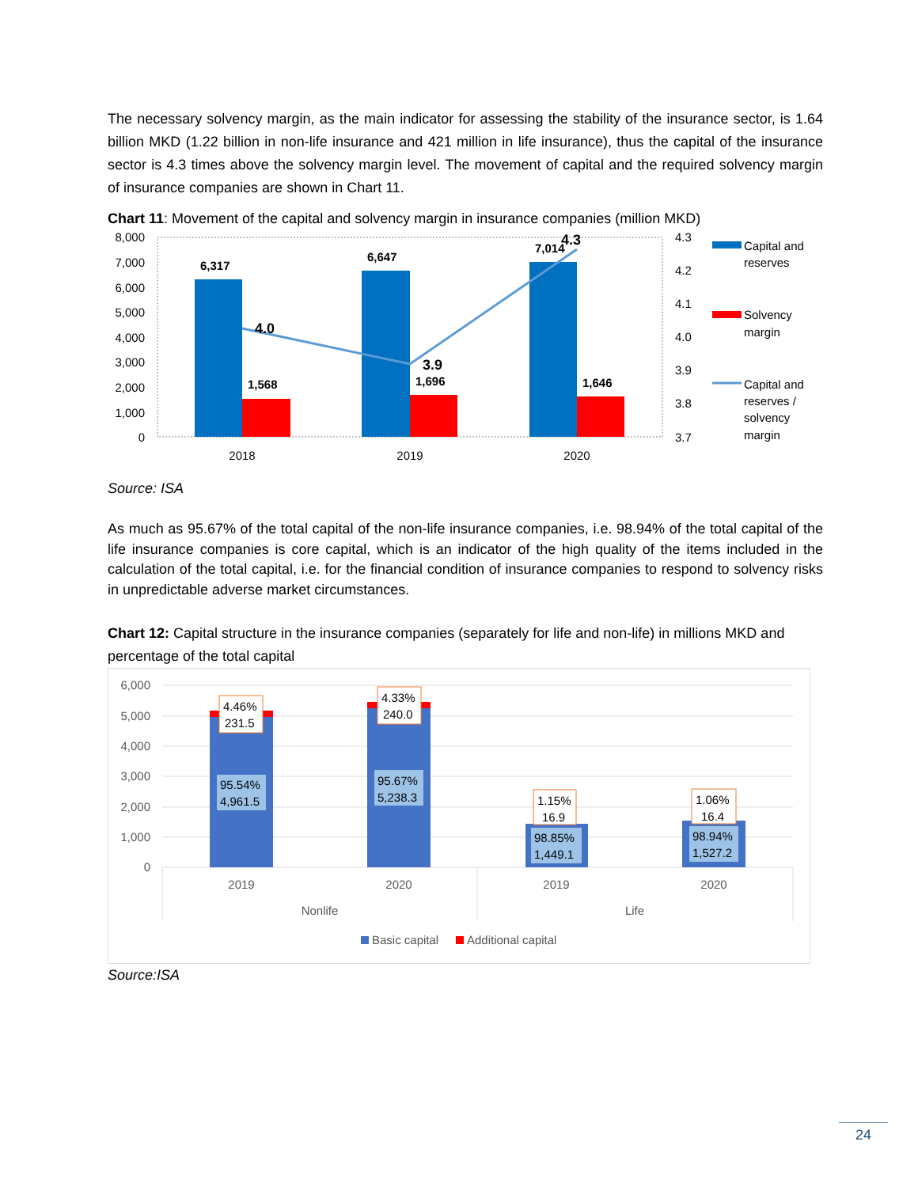The necessary solvency margin, as the main indicator for assessing the stability of the insurance sector, is 1.64 billion MKD (1.22 billion in non-life insurance and 421 million in life insurance), thus the capital of the insurance sector is 4.3 times above the solvency margin level. The movement of capital and the required solvency margin of insurance companies are shown in Chart 11.
Chart 11: Movement of the capital and solvency margin in insurance companies (million MKD)
8,000
7,000
6,000
5,000
4,000
3,000
2,000
1,000
0
4.3
4.2
4.1
4.0
3.9
3.8
3.7
6,317
6,647
7,014
1,568
1,696
1,646
4.0
3.9
4.3
2018
2019
2020
Capital and
reserves
Solvency
margin
Capital and
reserves /
solvency
margin
Source: ISA
As much as 95.67% of the total capital of the non-life insurance companies, i.e. 98.94% of the total capital of the life insurance companies is core capital, which is an indicator of the high quality of the items included in the calculation of the total capital, i.e. for the financial condition of insurance companies to respond to solvency risks in unpredictable adverse market circumstances.
Chart 12: Capital structure in the insurance companies (separately for life and non-life) in millions MKD and percentage of the total capital
6,000
5,000
4,000
3,000
2,000
1,000
0
4.46%
231.5
4.33%
240.0
1.15%
16.9
1.06%
16.4
95.54%
4,961.5
95.67%
5,238.3
98.85%
1,449.1
98.94%
1,527.2
2019
2020
2019
2020
Nonlife
Life
Basic capital
Additional capital
Source:ISA
24